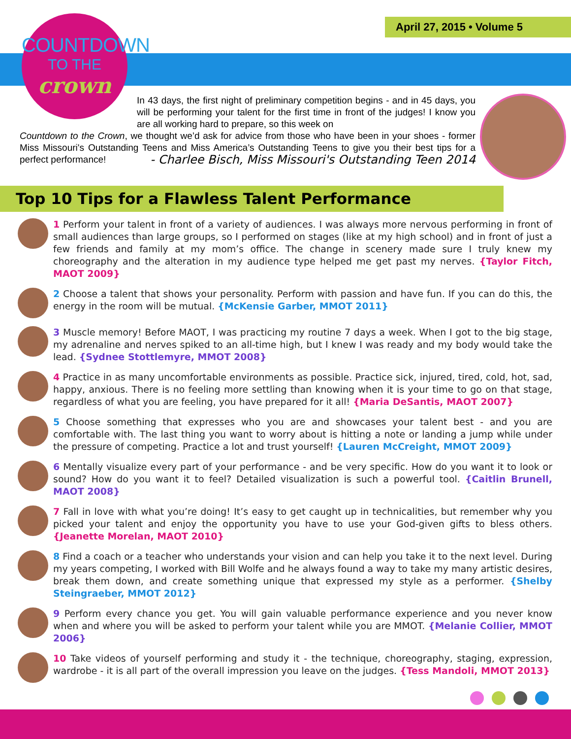April 27, 2015 • Volume 5
COUNTDOWN
TO THE
crown
In 43 days, the first night of preliminary competition begins - and in 45 days, you will be performing your talent for the first time in front of the judges! I know you are all working hard to prepare, so this week on
Countdown to the Crown, we thought we’d ask for advice from those who have been in your shoes - former Miss Missouri's Outstanding Teens and Miss America’s Outstanding Teens to give you their best tips for a perfect performance! - Charlee Bisch, Miss Missouri's Outstanding Teen 2014
Top 10 Tips for a Flawless Talent Performance
1 Perform your talent in front of a variety of audiences. I was always more nervous performing in front of small audiences than large groups, so I performed on stages (like at my high school) and in front of just a few friends and family at my mom’s office. The change in scenery made sure I truly knew my choreography and the alteration in my audience type helped me get past my nerves. {Taylor Fitch, MAOT 2009}
2 Choose a talent that shows your personality. Perform with passion and have fun. If you can do this, the energy in the room will be mutual. {McKensie Garber, MMOT 2011}
3 Muscle memory! Before MAOT, I was practicing my routine 7 days a week. When I got to the big stage, my adrenaline and nerves spiked to an all-time high, but I knew I was ready and my body would take the lead. {Sydnee Stottlemyre, MMOT 2008}
4 Practice in as many uncomfortable environments as possible. Practice sick, injured, tired, cold, hot, sad, happy, anxious. There is no feeling more settling than knowing when it is your time to go on that stage, regardless of what you are feeling, you have prepared for it all! {Maria DeSantis, MAOT 2007}
5 Choose something that expresses who you are and showcases your talent best - and you are comfortable with. The last thing you want to worry about is hitting a note or landing a jump while under the pressure of competing. Practice a lot and trust yourself! {Lauren McCreight, MMOT 2009}
6 Mentally visualize every part of your performance - and be very specific. How do you want it to look or sound? How do you want it to feel? Detailed visualization is such a powerful tool. {Caitlin Brunell, MAOT 2008}
7 Fall in love with what you’re doing! It’s easy to get caught up in technicalities, but remember why you picked your talent and enjoy the opportunity you have to use your God-given gifts to bless others. {Jeanette Morelan, MAOT 2010}
8 Find a coach or a teacher who understands your vision and can help you take it to the next level. During my years competing, I worked with Bill Wolfe and he always found a way to take my many artistic desires, break them down, and create something unique that expressed my style as a performer. {Shelby Steingraeber, MMOT 2012}
9 Perform every chance you get. You will gain valuable performance experience and you never know when and where you will be asked to perform your talent while you are MMOT. {Melanie Collier, MMOT 2006}
10 Take videos of yourself performing and study it - the technique, choreography, staging, expression, wardrobe - it is all part of the overall impression you leave on the judges. {Tess Mandoli, MMOT 2013}